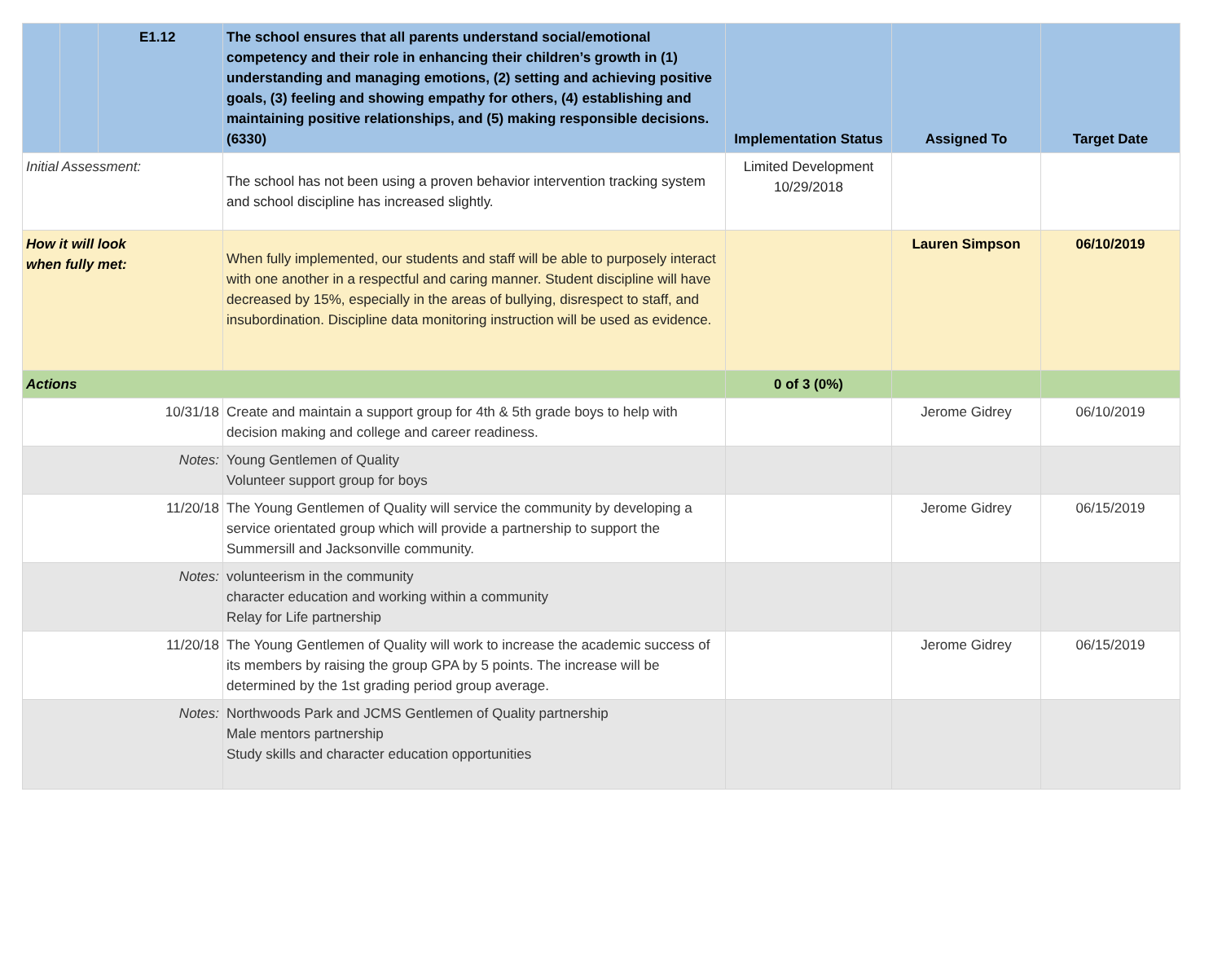| | | E1.12 | The school ensures that all parents understand social/emotional competency and their role in enhancing their children’s growth in (1) understanding and managing emotions, (2) setting and achieving positive goals, (3) feeling and showing empathy for others, (4) establishing and maintaining positive relationships, and (5) making responsible decisions.(6330) | Implementation Status | Assigned To | Target Date |
| Initial Assessment: | | | The school has not been using a proven behavior intervention tracking system and school discipline has increased slightly. | Limited Development 10/29/2018 | | |
| How it will look when fully met: | | | When fully implemented, our students and staff will be able to purposely interact with one another in a respectful and caring manner. Student discipline will have decreased by 15%, especially in the areas of bullying, disrespect to staff, and insubordination. Discipline data monitoring instruction will be used as evidence. | | Lauren Simpson | 06/10/2019 |
| Actions | | | | 0 of 3 (0%) | | |
| 10/31/18 | | | Create and maintain a support group for 4th & 5th grade boys to help with decision making and college and career readiness. | | Jerome Gidrey | 06/10/2019 |
| Notes: | | | Young Gentlemen of Quality Volunteer support group for boys | | | |
| 11/20/18 | | | The Young Gentlemen of Quality will service the community by developing a service orientated group which will provide a partnership to support the Summersill and Jacksonville community. | | Jerome Gidrey | 06/15/2019 |
| Notes: | | | volunteerism in the community character education and working within a community Relay for Life partnership | | | |
| 11/20/18 | | | The Young Gentlemen of Quality will work to increase the academic success of its members by raising the group GPA by 5 points. The increase will be determined by the 1st grading period group average. | | Jerome Gidrey | 06/15/2019 |
| Notes: | | | Northwoods Park and JCMS Gentlemen of Quality partnership Male mentors partnership Study skills and character education opportunities | | | |